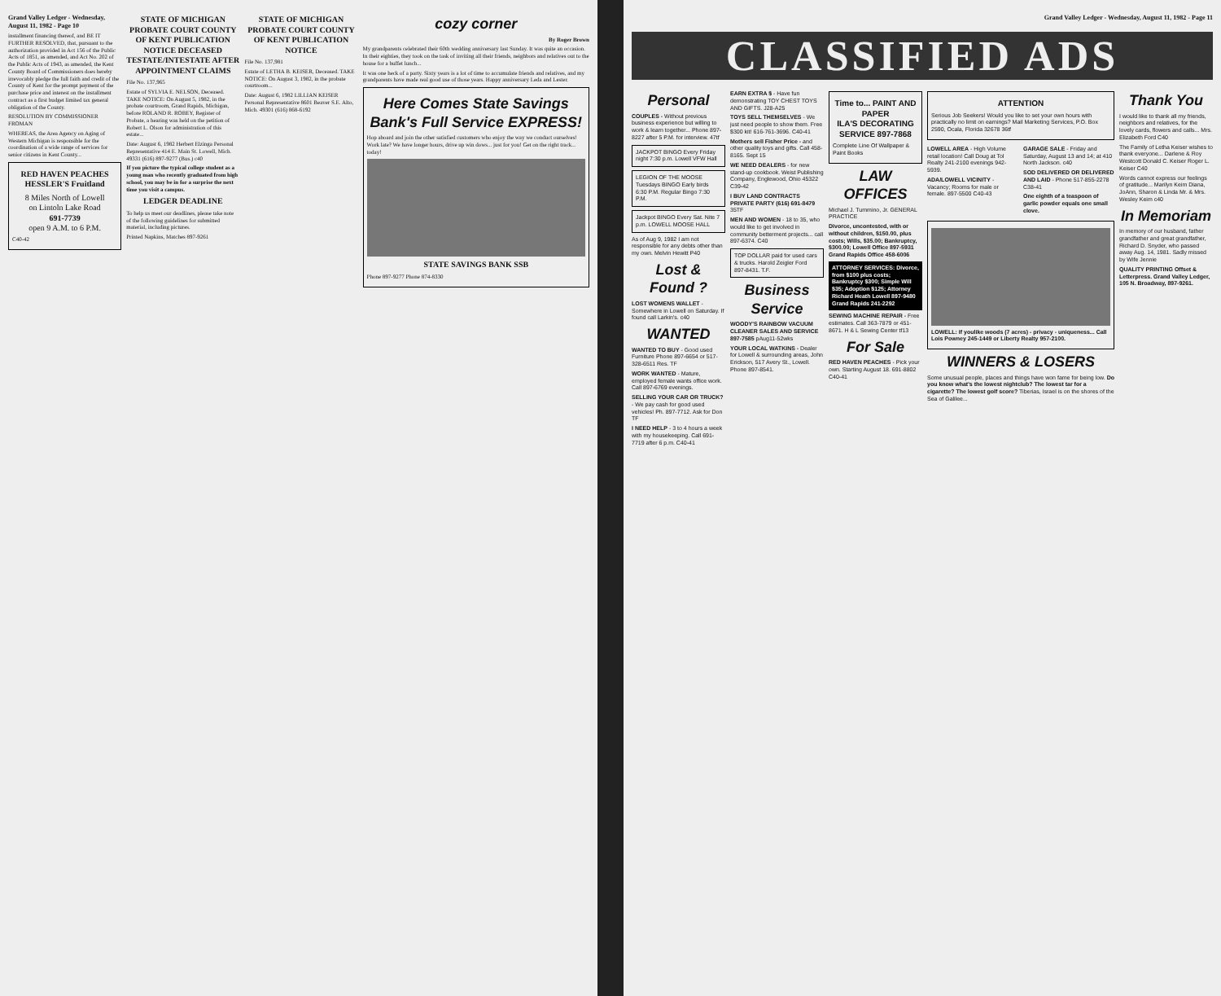Grand Valley Ledger - Wednesday, August 11, 1982 - Page 10
installment financing thereof, and BE IT FURTHER RESOLVED, that, pursuant to the authorization provided in Act 156 of the Public Acts of 1851, as amended, and Act No. 202 of the Public Acts of 1943, as amended, the Kent County Board of Commissioners does hereby irrevocably pledge the full faith and credit of the County of Kent for the prompt payment of the purchase price and interest on the installment contract as a first budget limited tax general obligation of the County.
RESOLUTION BY COMMISSIONER FROMAN
WHEREAS, the Area Agency on Aging of Western Michigan is responsible for the coordination of a wide range of services for senior citizens in Kent County...
RED HAVEN PEACHES
HESSLER'S Fruitland
8 Miles North of Lowell
on Lintoln Lake Road
691-7739
open 9 A.M. to 6 P.M.
C40-42
STATE OF MICHIGAN PROBATE COURT COUNTY OF KENT PUBLICATION NOTICE DECEASED TESTATE/INTESTATE AFTER APPOINTMENT CLAIMS
File No. 137,965
Estate of SYLVIA E. NELSON, Deceased. TAKE NOTICE: On August 5, 1982, in the probate courtroom, Grand Rapids, Michigan, before ROLAND R. ROBEY, Register of Probate, a hearing was held on the petition of Robert L. Olson for administration of this estate...
Date: August 6, 1982 Herbert Elzinga Personal Representative 414 E. Main St. Lowell, Mich. 49331 (616) 897-9277 (Bus.) c40
If you picture the typical college student as a young man who recently graduated from high school, you may be in for a surprise the next time you visit a campus.
LEDGER DEADLINE
To help us meet our deadlines, please take note of the following guidelines for submitted material, including pictures.
Printed Napkins, Matches 897-9261
STATE OF MICHIGAN PROBATE COURT COUNTY OF KENT PUBLICATION NOTICE
File No. 137,981
Estate of LETHA B. KEISER, Deceased. TAKE NOTICE: On August 3, 1982, in the probate courtroom...
Date: August 6, 1982 LILLIAN KEISER Personal Representative 8601 Beaver S.E. Alto, Mich. 49301 (616) 868-6192
cozy corner
By Roger Brown
My grandparents celebrated their 60th wedding anniversary last Sunday. It was quite an occasion. In their eighties, they took on the task of inviting all their friends, neighbors and relatives out to the house for a buffet lunch...
It was one heck of a party. Sixty years is a lot of time to accumulate friends and relatives, and my grandparents have made real good use of those years. Happy anniversary Leda and Lester.
Here Comes State Savings Bank's Full Service EXPRESS!
Hop aboard and join the other satisfied customers who enjoy the way we conduct ourselves! Work late? We have longer hours, drive up win dows... just for you! Get on the right track... today!
STATE SAVINGS BANK SSB
Phone 897-9277 Phone 874-8330
Grand Valley Ledger - Wednesday, August 11, 1982 - Page 11
CLASSIFIED ADS
Personal
COUPLES - Without previous business experience but willing to work & learn together... Phone 897-8227 after 5 P.M. for interview. 47tf
JACKPOT BINGO Every Friday night 7:30 p.m. Lowell VFW Hall
LEGION OF THE MOOSE Tuesdays BINGO Early birds 6:30 P.M. Regular Bingo 7:30 P.M.
Jackpot BINGO Every Sat. Nite 7 p.m. LOWELL MOOSE HALL
As of Aug 9, 1982 I am not responsible for any debts other than my own. Melvin Hewitt P40
Lost & Found ?
LOST WOMENS WALLET - Somewhere in Lowell on Saturday. If found call Larkin's. c40
WANTED
WANTED TO BUY - Good used Furniture Phone 897-6654 or 517-328-6511 Res. TF
WORK WANTED - Mature, employed female wants office work. Call 897-6769 evenings.
SELLING YOUR CAR OR TRUCK? - We pay cash for good used vehicles! Ph. 897-7712. Ask for Don TF
I NEED HELP - 3 to 4 hours a week with my housekeeping. Call 691-7719 after 6 p.m. C40-41
EARN EXTRA $ - Have fun demonstrating TOY CHEST TOYS AND GIFTS. J28-A25
TOYS SELL THEMSELVES - We just need people to show them. Free $300 kit! 616-761-3696. C40-41
Mothers sell Fisher Price - and other quality toys and gifts. Call 458-8165. Sept 15
WE NEED DEALERS - for new stand-up cookbook. Weist Publishing Company, Englewood, Ohio 45322 C39-42
I BUY LAND CONTRACTS PRIVATE PARTY (616) 691-8479 35TF
MEN AND WOMEN - 18 to 35, who would like to get involved in community betterment projects... call 897-6374. C40
TOP DOLLAR paid for used cars & trucks. Harold Zeigler Ford 897-8431. T.F.
Business Service
WOODY'S RAINBOW VACUUM CLEANER SALES AND SERVICE 897-7585 pAug11-52wks
YOUR LOCAL WATKINS - Dealer for Lowell & surrounding areas, John Erickson, 517 Avery St., Lowell. Phone 897-8541.
Time to... PAINT AND PAPER
ILA'S DECORATING SERVICE 897-7868
Complete Line Of Wallpaper & Paint Books
LAW OFFICES
Michael J. Tummino, Jr. GENERAL PRACTICE
Divorce, uncontested, with or without children, $150.00, plus costs; Wills, $35.00; Bankruptcy, $300.00; Lowell Office 897-5931 Grand Rapids Office 458-6006
ATTORNEY SERVICES: Divorce, from $100 plus costs; Bankruptcy $300; Simple Will $35; Adoption $125; Attorney Richard Heath Lowell 897-9480 Grand Rapids 241-2292
SEWING MACHINE REPAIR - Free estimates. Call 363-7879 or 451-8671. H & L Sewing Center tf13
For Sale
RED HAVEN PEACHES - Pick your own. Starting August 18. 691-8802 C40-41
ATTENTION
Serious Job Seekers! Would you like to set your own hours with practically no limit on earnings? Mail Marketing Services, P.O. Box 2590, Ocala, Florida 32678 36tf
LOWELL AREA - High Volume retail location! Call Doug at Tol Realty 241-2100 evenings 942-5939.
ADA/LOWELL VICINITY - Vacancy; Rooms for male or female. 897-5500 C40-43
GARAGE SALE - Friday and Saturday, August 13 and 14; at 410 North Jackson. c40
SOD DELIVERED OR DELIVERED AND LAID - Phone 517-855-2278 C38-41
One eighth of a teaspoon of garlic powder equals one small clove.
LOWELL: If youlike woods (7 acres) - privacy - uniqueness... Call Lois Powney 245-1449 or Liberty Realty 957-2100.
WINNERS & LOSERS
Some unusual people, places and things have won fame for being low. Do you know what's the lowest nightclub? The lowest tar for a cigarette? The lowest golf score? Tiberias, Israel is on the shores of the Sea of Galilee...
Thank You
I would like to thank all my friends, neighbors and relatives, for the lovely cards, flowers and calls... Mrs. Elizabeth Ford C40
The Family of Letha Keiser wishes to thank everyone... Darlene & Roy Westcott Donald C. Keiser Roger L. Keiser C40
Words cannot express our feelings of gratitude... Marilyn Keim Diana, JoAnn, Sharon & Linda Mr. & Mrs. Wesley Keim c40
In Memoriam
In memory of our husband, father grandfather and great grandfather, Richard D. Snyder, who passed away Aug. 14, 1981. Sadly missed by Wife Jennie
QUALITY PRINTING Offset & Letterpress. Grand Valley Ledger, 105 N. Broadway, 897-9261.